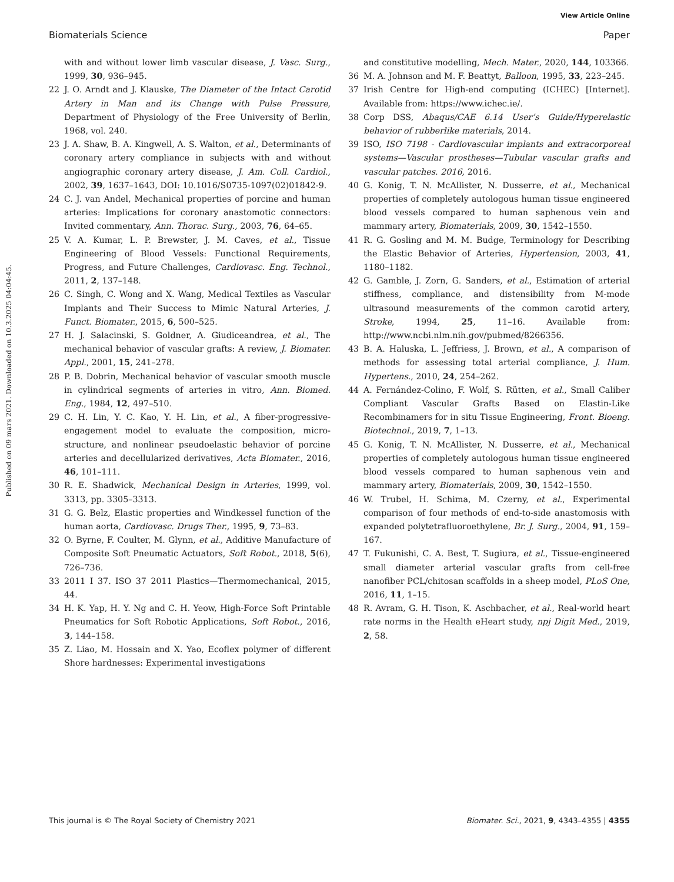View Article Online
Biomaterials Science Paper
Published on 09 mars 2021. Downloaded on 10.3.2025 04:04:45.
with and without lower limb vascular disease, J. Vasc. Surg., 1999, 30, 936–945.
22 J. O. Arndt and J. Klauske, The Diameter of the Intact Carotid Artery in Man and its Change with Pulse Pressure, Department of Physiology of the Free University of Berlin, 1968, vol. 240.
23 J. A. Shaw, B. A. Kingwell, A. S. Walton, et al., Determinants of coronary artery compliance in subjects with and without angiographic coronary artery disease, J. Am. Coll. Cardiol., 2002, 39, 1637–1643, DOI: 10.1016/S0735-1097(02)01842-9.
24 C. J. van Andel, Mechanical properties of porcine and human arteries: Implications for coronary anastomotic connectors: Invited commentary, Ann. Thorac. Surg., 2003, 76, 64–65.
25 V. A. Kumar, L. P. Brewster, J. M. Caves, et al., Tissue Engineering of Blood Vessels: Functional Requirements, Progress, and Future Challenges, Cardiovasc. Eng. Technol., 2011, 2, 137–148.
26 C. Singh, C. Wong and X. Wang, Medical Textiles as Vascular Implants and Their Success to Mimic Natural Arteries, J. Funct. Biomater., 2015, 6, 500–525.
27 H. J. Salacinski, S. Goldner, A. Giudiceandrea, et al., The mechanical behavior of vascular grafts: A review, J. Biomater. Appl., 2001, 15, 241–278.
28 P. B. Dobrin, Mechanical behavior of vascular smooth muscle in cylindrical segments of arteries in vitro, Ann. Biomed. Eng., 1984, 12, 497–510.
29 C. H. Lin, Y. C. Kao, Y. H. Lin, et al., A fiber-progressive-engagement model to evaluate the composition, micro-structure, and nonlinear pseudoelastic behavior of porcine arteries and decellularized derivatives, Acta Biomater., 2016, 46, 101–111.
30 R. E. Shadwick, Mechanical Design in Arteries, 1999, vol. 3313, pp. 3305–3313.
31 G. G. Belz, Elastic properties and Windkessel function of the human aorta, Cardiovasc. Drugs Ther., 1995, 9, 73–83.
32 O. Byrne, F. Coulter, M. Glynn, et al., Additive Manufacture of Composite Soft Pneumatic Actuators, Soft Robot., 2018, 5(6), 726–736.
33 2011 I 37. ISO 37 2011 Plastics—Thermomechanical, 2015, 44.
34 H. K. Yap, H. Y. Ng and C. H. Yeow, High-Force Soft Printable Pneumatics for Soft Robotic Applications, Soft Robot., 2016, 3, 144–158.
35 Z. Liao, M. Hossain and X. Yao, Ecoflex polymer of different Shore hardnesses: Experimental investigations
and constitutive modelling, Mech. Mater., 2020, 144, 103366.
36 M. A. Johnson and M. F. Beattyt, Balloon, 1995, 33, 223–245.
37 Irish Centre for High-end computing (ICHEC) [Internet]. Available from: https://www.ichec.ie/.
38 Corp DSS, Abaqus/CAE 6.14 User’s Guide/Hyperelastic behavior of rubberlike materials, 2014.
39 ISO, ISO 7198 - Cardiovascular implants and extracorporeal systems—Vascular prostheses—Tubular vascular grafts and vascular patches. 2016, 2016.
40 G. Konig, T. N. McAllister, N. Dusserre, et al., Mechanical properties of completely autologous human tissue engineered blood vessels compared to human saphenous vein and mammary artery, Biomaterials, 2009, 30, 1542–1550.
41 R. G. Gosling and M. M. Budge, Terminology for Describing the Elastic Behavior of Arteries, Hypertension, 2003, 41, 1180–1182.
42 G. Gamble, J. Zorn, G. Sanders, et al., Estimation of arterial stiffness, compliance, and distensibility from M-mode ultrasound measurements of the common carotid artery, Stroke, 1994, 25, 11–16. Available from: http://www.ncbi.nlm.nih.gov/pubmed/8266356.
43 B. A. Haluska, L. Jeffriess, J. Brown, et al., A comparison of methods for assessing total arterial compliance, J. Hum. Hypertens., 2010, 24, 254–262.
44 A. Fernández-Colino, F. Wolf, S. Rütten, et al., Small Caliber Compliant Vascular Grafts Based on Elastin-Like Recombinamers for in situ Tissue Engineering, Front. Bioeng. Biotechnol., 2019, 7, 1–13.
45 G. Konig, T. N. McAllister, N. Dusserre, et al., Mechanical properties of completely autologous human tissue engineered blood vessels compared to human saphenous vein and mammary artery, Biomaterials, 2009, 30, 1542–1550.
46 W. Trubel, H. Schima, M. Czerny, et al., Experimental comparison of four methods of end-to-side anastomosis with expanded polytetrafluoroethylene, Br. J. Surg., 2004, 91, 159–167.
47 T. Fukunishi, C. A. Best, T. Sugiura, et al., Tissue-engineered small diameter arterial vascular grafts from cell-free nanofiber PCL/chitosan scaffolds in a sheep model, PLoS One, 2016, 11, 1–15.
48 R. Avram, G. H. Tison, K. Aschbacher, et al., Real-world heart rate norms in the Health eHeart study, npj Digit Med., 2019, 2, 58.
This journal is © The Royal Society of Chemistry 2021 Biomater. Sci., 2021, 9, 4343–4355 | 4355